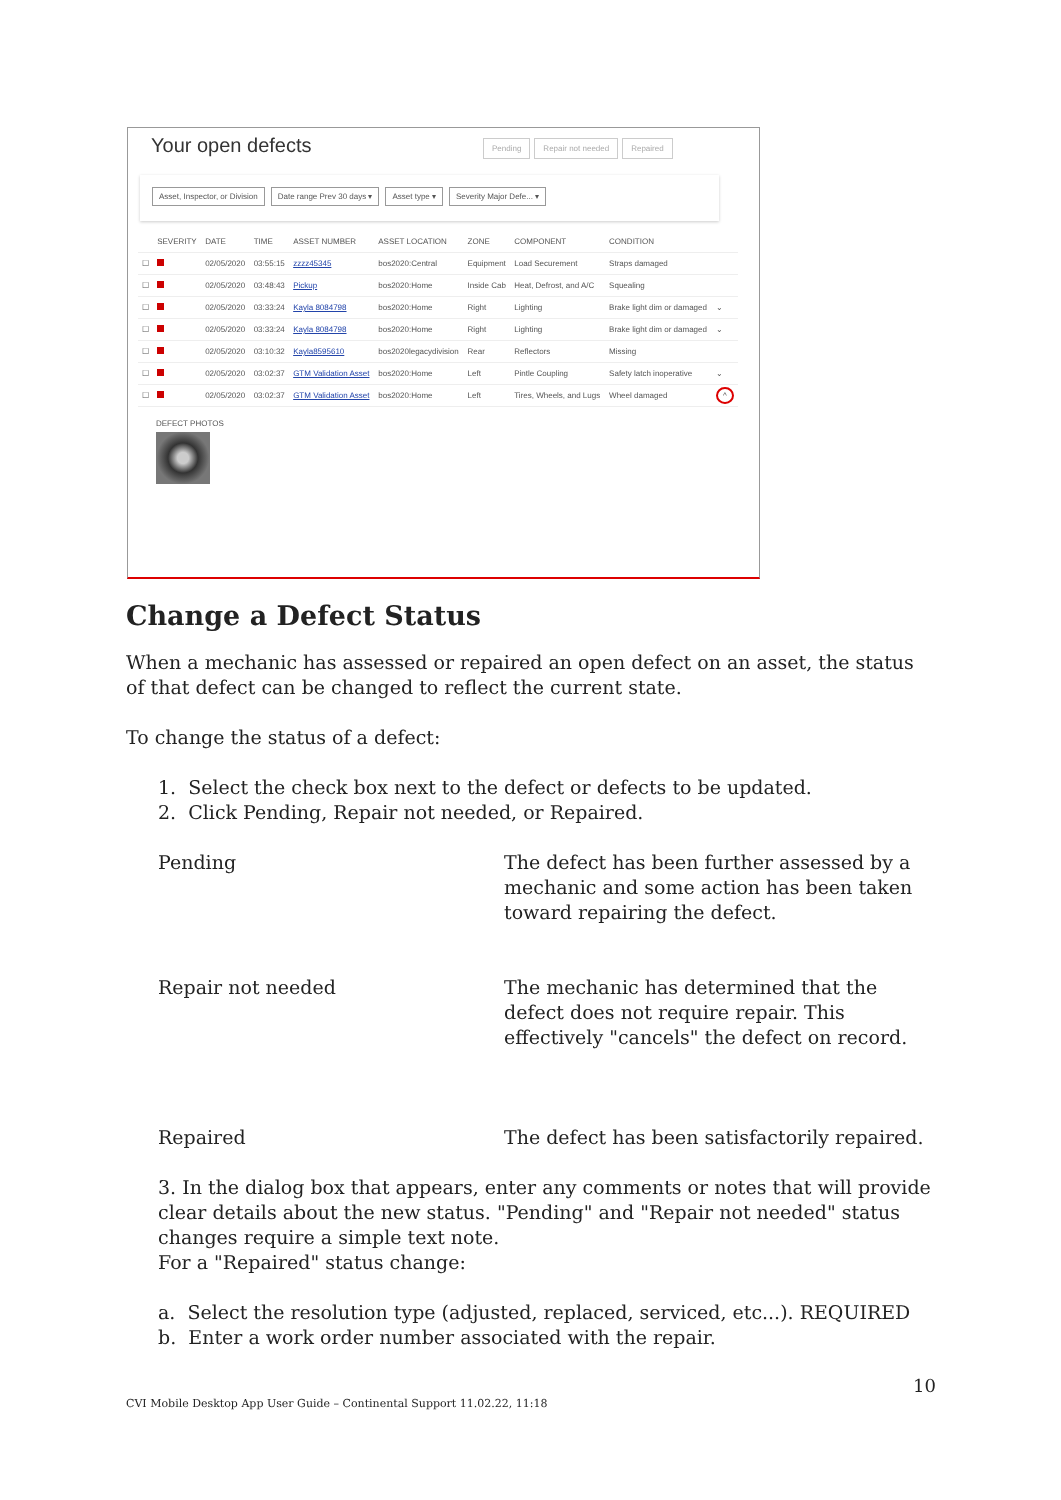Your open defects
Pending Repair not needed Repaired
Asset, Inspector, or Division Date range Prev 30 days ▾ Asset type ▾ Severity Major Defe... ▾
| | SEVERITY | DATE | TIME | ASSET NUMBER | ASSET LOCATION | ZONE | COMPONENT | CONDITION | |
| --- | --- | --- | --- | --- | --- | --- | --- | --- | --- |
| ☐ | | 02/05/2020 | 03:55:15 | zzzz45345 | bos2020:Central | Equipment | Load Securement | Straps damaged | |
| ☐ | | 02/05/2020 | 03:48:43 | Pickup | bos2020:Home | Inside Cab | Heat, Defrost, and A/C | Squealing | |
| ☐ | | 02/05/2020 | 03:33:24 | Kayla 8084798 | bos2020:Home | Right | Lighting | Brake light dim or damaged | ⌄ |
| ☐ | | 02/05/2020 | 03:33:24 | Kayla 8084798 | bos2020:Home | Right | Lighting | Brake light dim or damaged | ⌄ |
| ☐ | | 02/05/2020 | 03:10:32 | Kayla8595610 | bos2020legacydivision | Rear | Reflectors | Missing | |
| ☐ | | 02/05/2020 | 03:02:37 | GTM Validation Asset | bos2020:Home | Left | Pintle Coupling | Safety latch inoperative | ⌄ |
| ☐ | | 02/05/2020 | 03:02:37 | GTM Validation Asset | bos2020:Home | Left | Tires, Wheels, and Lugs | Wheel damaged | ^ |
DEFECT PHOTOS
Change a Defect Status
When a mechanic has assessed or repaired an open defect on an asset, the status of that defect can be changed to reflect the current state.
To change the status of a defect:
1. Select the check box next to the defect or defects to be updated.
2. Click Pending, Repair not needed, or Repaired.
Pending
The defect has been further assessed by a mechanic and some action has been taken toward repairing the defect.
Repair not needed
The mechanic has determined that the defect does not require repair. This effectively "cancels" the defect on record.
Repaired
The defect has been satisfactorily repaired.
3. In the dialog box that appears, enter any comments or notes that will provide clear details about the new status. "Pending" and "Repair not needed" status changes require a simple text note.
For a "Repaired" status change:
a. Select the resolution type (adjusted, replaced, serviced, etc...). REQUIRED
b. Enter a work order number associated with the repair.
10
CVI Mobile Desktop App User Guide – Continental Support 11.02.22, 11:18